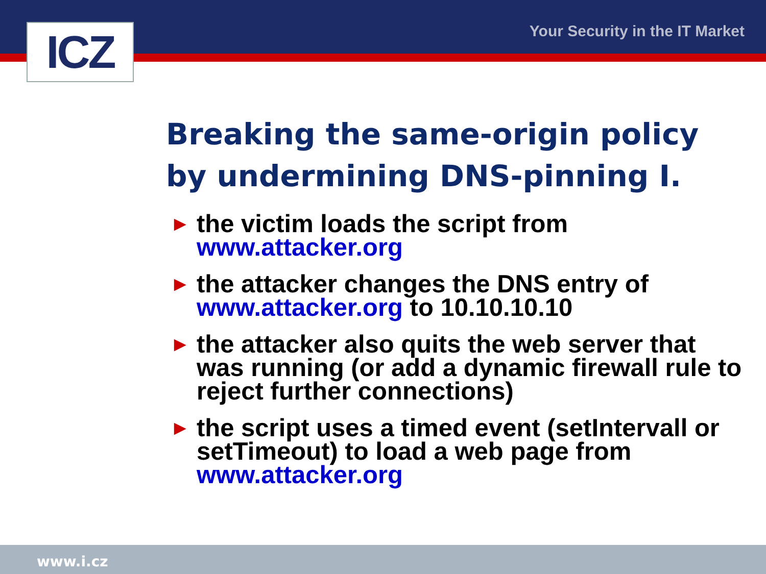ICZ Your Security in the IT Market
Breaking the same-origin policy
by undermining DNS-pinning I.
► the victim loads the script from www.attacker.org
► the attacker changes the DNS entry of www.attacker.org to 10.10.10.10
► the attacker also quits the web server that was running (or add a dynamic firewall rule to reject further connections)
► the script uses a timed event (setIntervall or setTimeout) to load a web page from www.attacker.org
www.i.cz